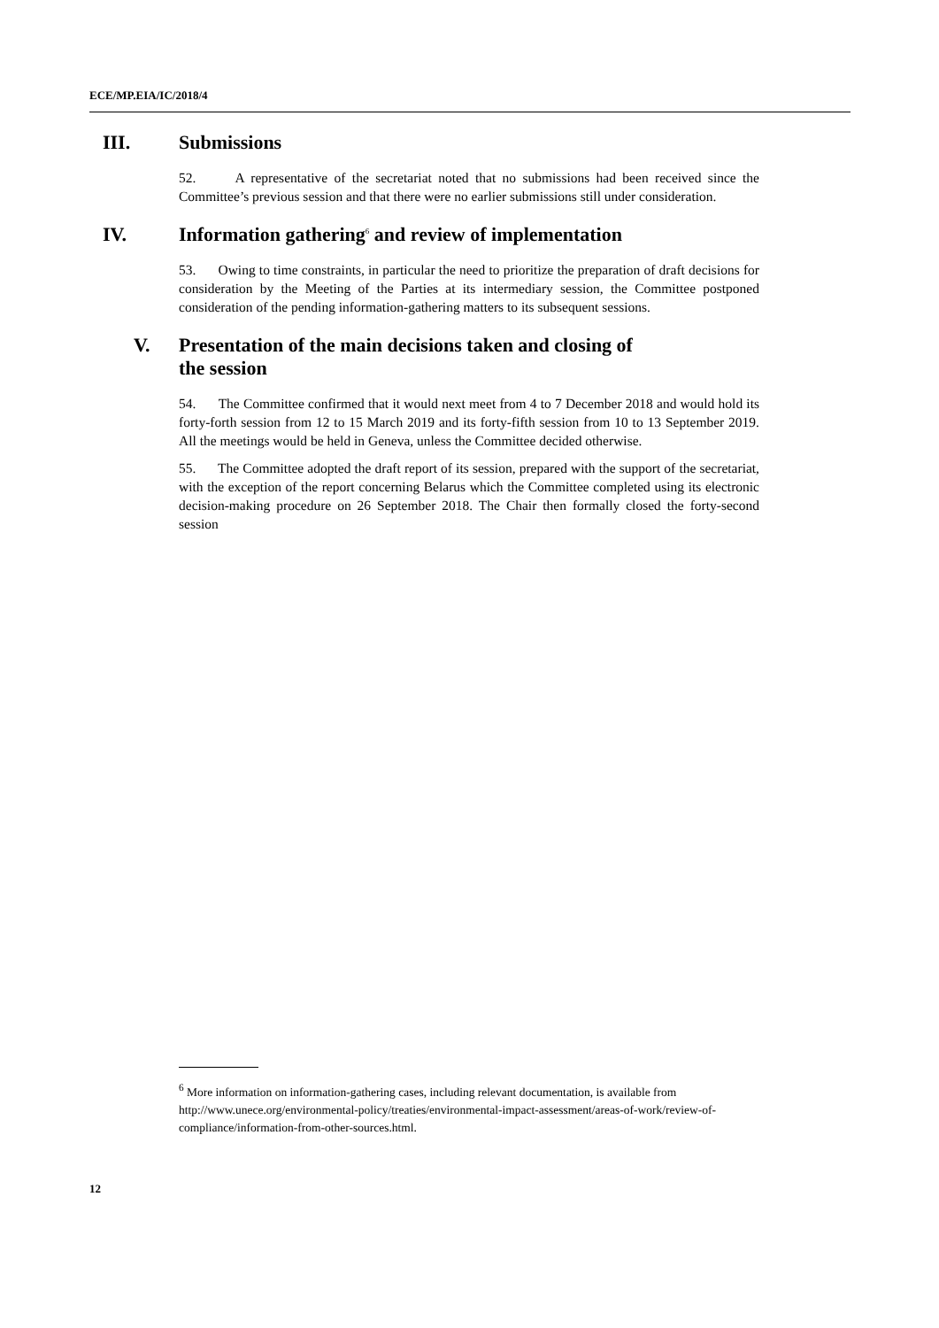ECE/MP.EIA/IC/2018/4
III. Submissions
52. A representative of the secretariat noted that no submissions had been received since the Committee’s previous session and that there were no earlier submissions still under consideration.
IV. Information gathering<sup>6</sup> and review of implementation
53. Owing to time constraints, in particular the need to prioritize the preparation of draft decisions for consideration by the Meeting of the Parties at its intermediary session, the Committee postponed consideration of the pending information-gathering matters to its subsequent sessions.
V. Presentation of the main decisions taken and closing of
the session
54. The Committee confirmed that it would next meet from 4 to 7 December 2018 and would hold its forty-forth session from 12 to 15 March 2019 and its forty-fifth session from 10 to 13 September 2019. All the meetings would be held in Geneva, unless the Committee decided otherwise.
55. The Committee adopted the draft report of its session, prepared with the support of the secretariat, with the exception of the report concerning Belarus which the Committee completed using its electronic decision-making procedure on 26 September 2018. The Chair then formally closed the forty-second session
<sup>6</sup> More information on information-gathering cases, including relevant documentation, is available from http://www.unece.org/environmental-policy/treaties/environmental-impact-assessment/areas-of-work/review-of-compliance/information-from-other-sources.html.
12